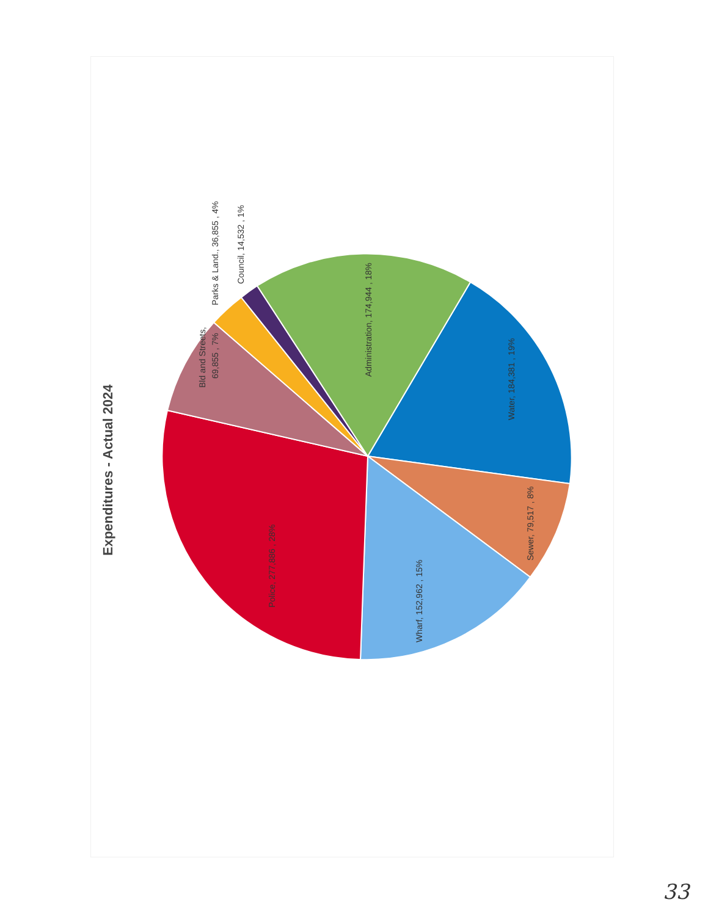Expenditures - Actual 2024
Administration, 174,944 , 18%
Water, 184,381 , 19%
Sewer, 79,517 , 8%
Wharf, 152,962 , 15%
Police, 277,886 , 28%
Bld and Streets,
69,855 , 7%
Parks & Land., 36,855 , 4%
Council, 14,532 , 1%
33